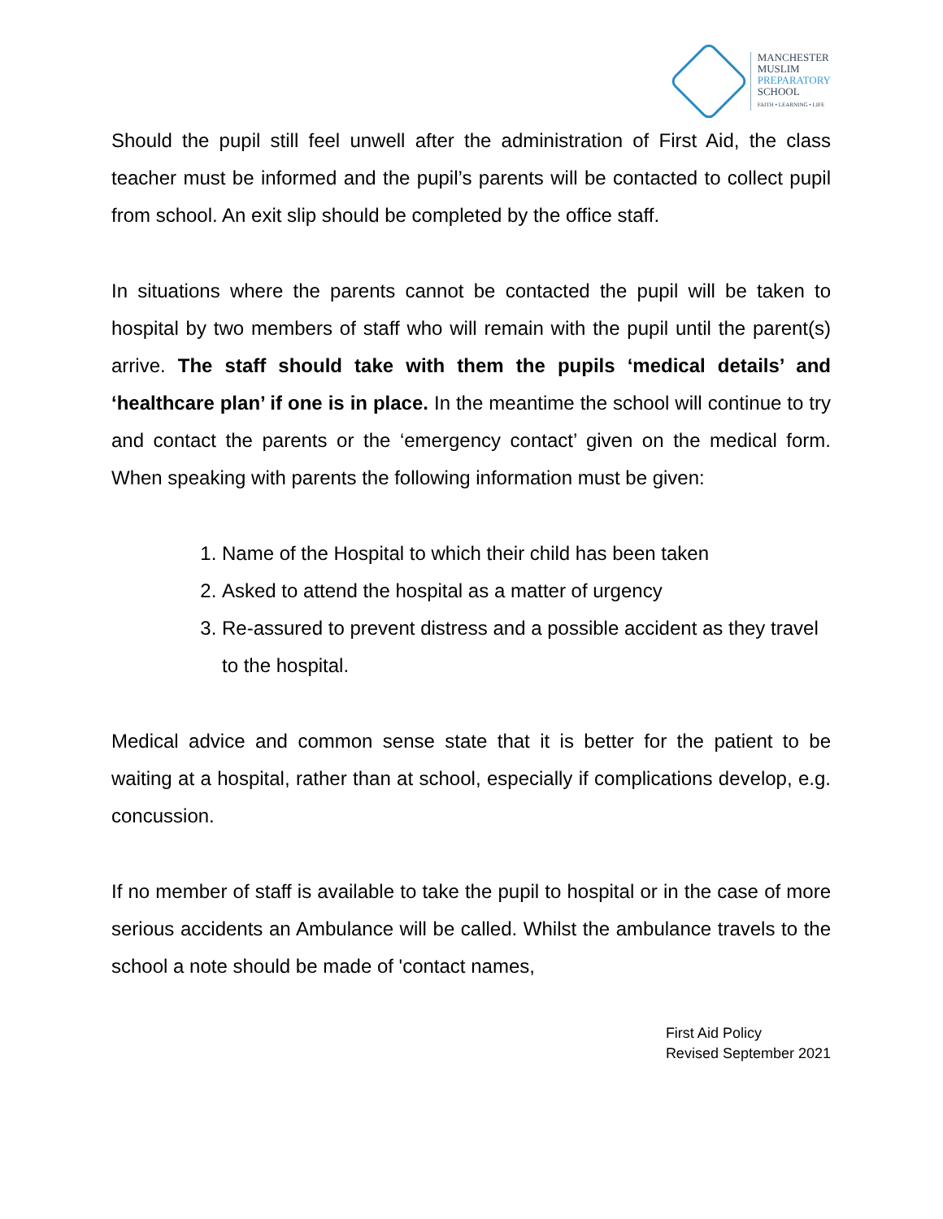MANCHESTER
MUSLIM
PREPARATORY
SCHOOL
FAITH • LEARNING • LIFE
Should the pupil still feel unwell after the administration of First Aid, the class teacher must be informed and the pupil’s parents will be contacted to collect pupil from school. An exit slip should be completed by the office staff.
In situations where the parents cannot be contacted the pupil will be taken to hospital by two members of staff who will remain with the pupil until the parent(s) arrive. The staff should take with them the pupils ‘medical details’ and ‘healthcare plan’ if one is in place. In the meantime the school will continue to try and contact the parents or the ‘emergency contact’ given on the medical form. When speaking with parents the following information must be given:
1. Name of the Hospital to which their child has been taken
2. Asked to attend the hospital as a matter of urgency
3. Re-assured to prevent distress and a possible accident as they travel to the hospital.
Medical advice and common sense state that it is better for the patient to be waiting at a hospital, rather than at school, especially if complications develop, e.g. concussion.
If no member of staff is available to take the pupil to hospital or in the case of more serious accidents an Ambulance will be called. Whilst the ambulance travels to the school a note should be made of 'contact names,
First Aid Policy
Revised September 2021